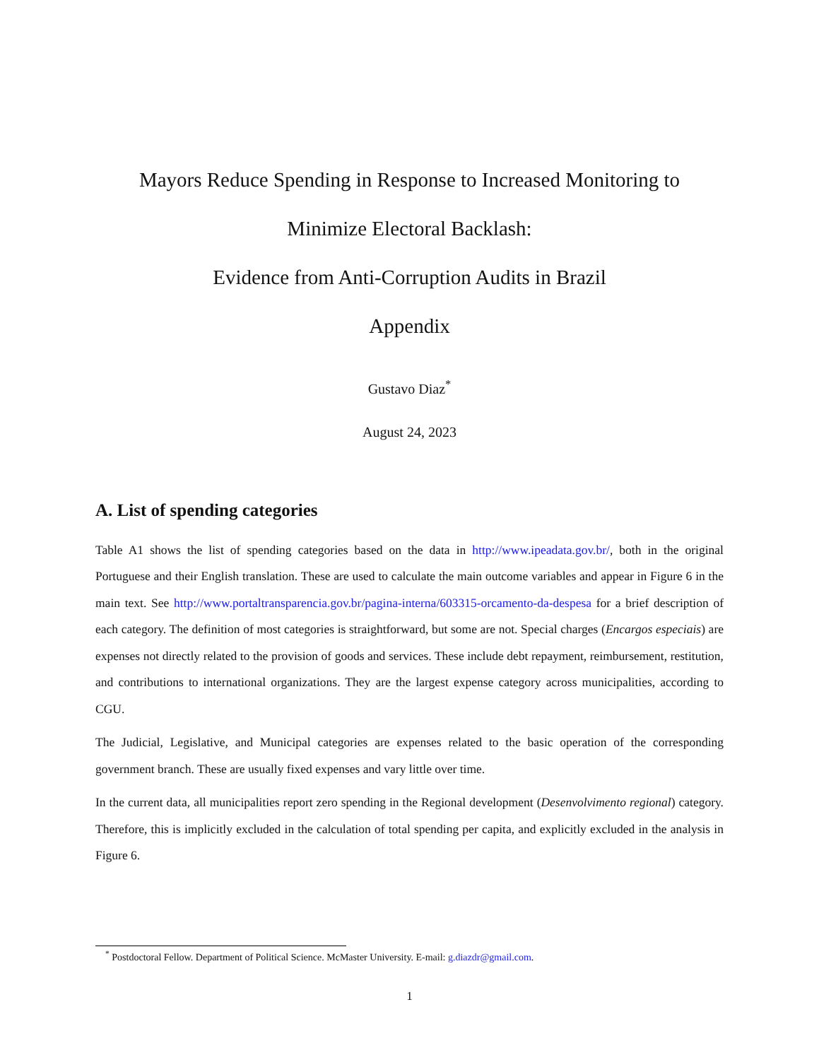Mayors Reduce Spending in Response to Increased Monitoring to
Minimize Electoral Backlash:
Evidence from Anti-Corruption Audits in Brazil
Appendix
Gustavo Diaz<sup>*</sup>
August 24, 2023
A. List of spending categories
Table A1 shows the list of spending categories based on the data in http://www.ipeadata.gov.br/, both in the original Portuguese and their English translation. These are used to calculate the main outcome variables and appear in Figure 6 in the main text. See http://www.portaltransparencia.gov.br/pagina-interna/603315-orcamento-da-despesa for a brief description of each category. The definition of most categories is straightforward, but some are not. Special charges (Encargos especiais) are expenses not directly related to the provision of goods and services. These include debt repayment, reimbursement, restitution, and contributions to international organizations. They are the largest expense category across municipalities, according to CGU.
The Judicial, Legislative, and Municipal categories are expenses related to the basic operation of the corresponding government branch. These are usually fixed expenses and vary little over time.
In the current data, all municipalities report zero spending in the Regional development (Desenvolvimento regional) category. Therefore, this is implicitly excluded in the calculation of total spending per capita, and explicitly excluded in the analysis in Figure 6.
<sup>*</sup> Postdoctoral Fellow. Department of Political Science. McMaster University. E-mail: g.diazdr@gmail.com.
1